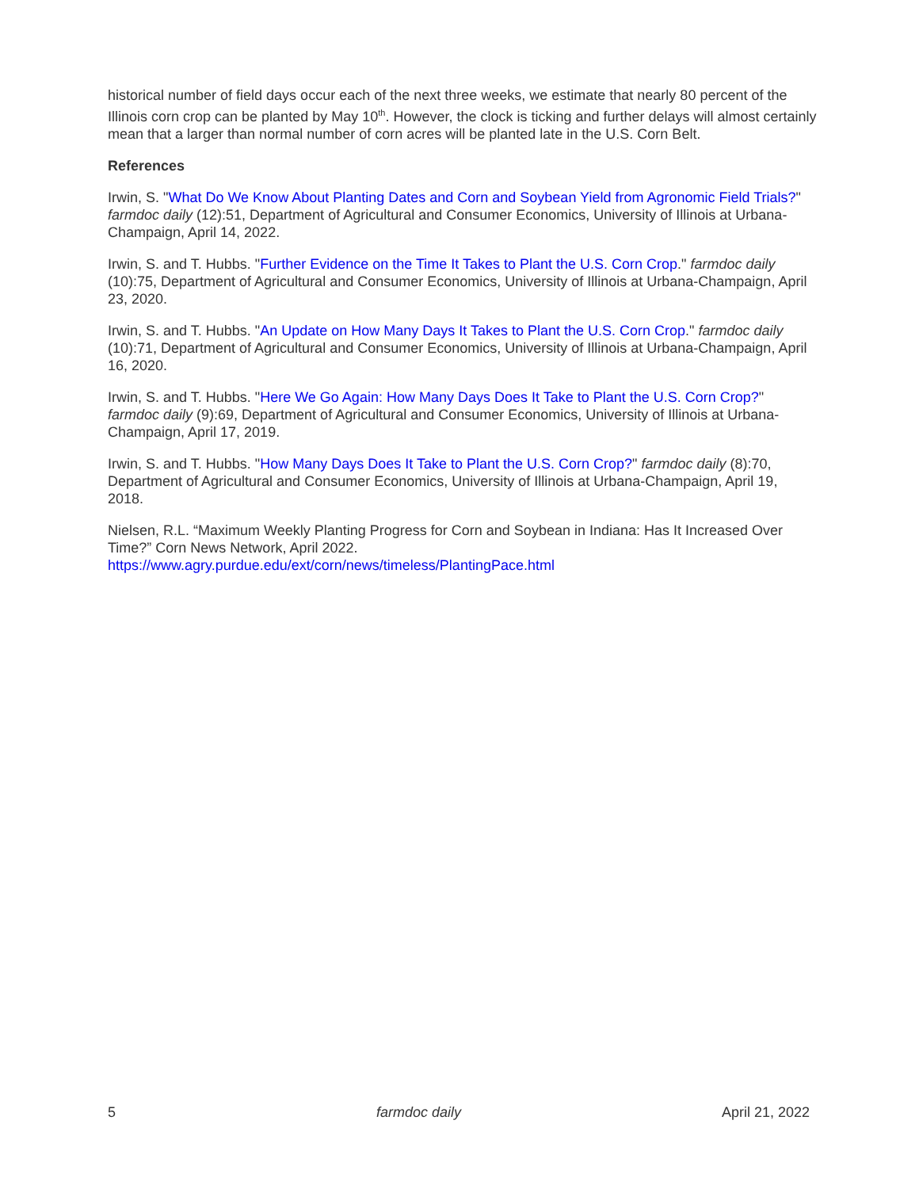historical number of field days occur each of the next three weeks, we estimate that nearly 80 percent of the Illinois corn crop can be planted by May 10<sup>th</sup>. However, the clock is ticking and further delays will almost certainly mean that a larger than normal number of corn acres will be planted late in the U.S. Corn Belt.
References
Irwin, S. "What Do We Know About Planting Dates and Corn and Soybean Yield from Agronomic Field Trials?" farmdoc daily (12):51, Department of Agricultural and Consumer Economics, University of Illinois at Urbana-Champaign, April 14, 2022.
Irwin, S. and T. Hubbs. "Further Evidence on the Time It Takes to Plant the U.S. Corn Crop." farmdoc daily (10):75, Department of Agricultural and Consumer Economics, University of Illinois at Urbana-Champaign, April 23, 2020.
Irwin, S. and T. Hubbs. "An Update on How Many Days It Takes to Plant the U.S. Corn Crop." farmdoc daily (10):71, Department of Agricultural and Consumer Economics, University of Illinois at Urbana-Champaign, April 16, 2020.
Irwin, S. and T. Hubbs. "Here We Go Again: How Many Days Does It Take to Plant the U.S. Corn Crop?" farmdoc daily (9):69, Department of Agricultural and Consumer Economics, University of Illinois at Urbana-Champaign, April 17, 2019.
Irwin, S. and T. Hubbs. "How Many Days Does It Take to Plant the U.S. Corn Crop?" farmdoc daily (8):70, Department of Agricultural and Consumer Economics, University of Illinois at Urbana-Champaign, April 19, 2018.
Nielsen, R.L. “Maximum Weekly Planting Progress for Corn and Soybean in Indiana: Has It Increased Over Time?” Corn News Network, April 2022.
https://www.agry.purdue.edu/ext/corn/news/timeless/PlantingPace.html
5 farmdoc daily April 21, 2022